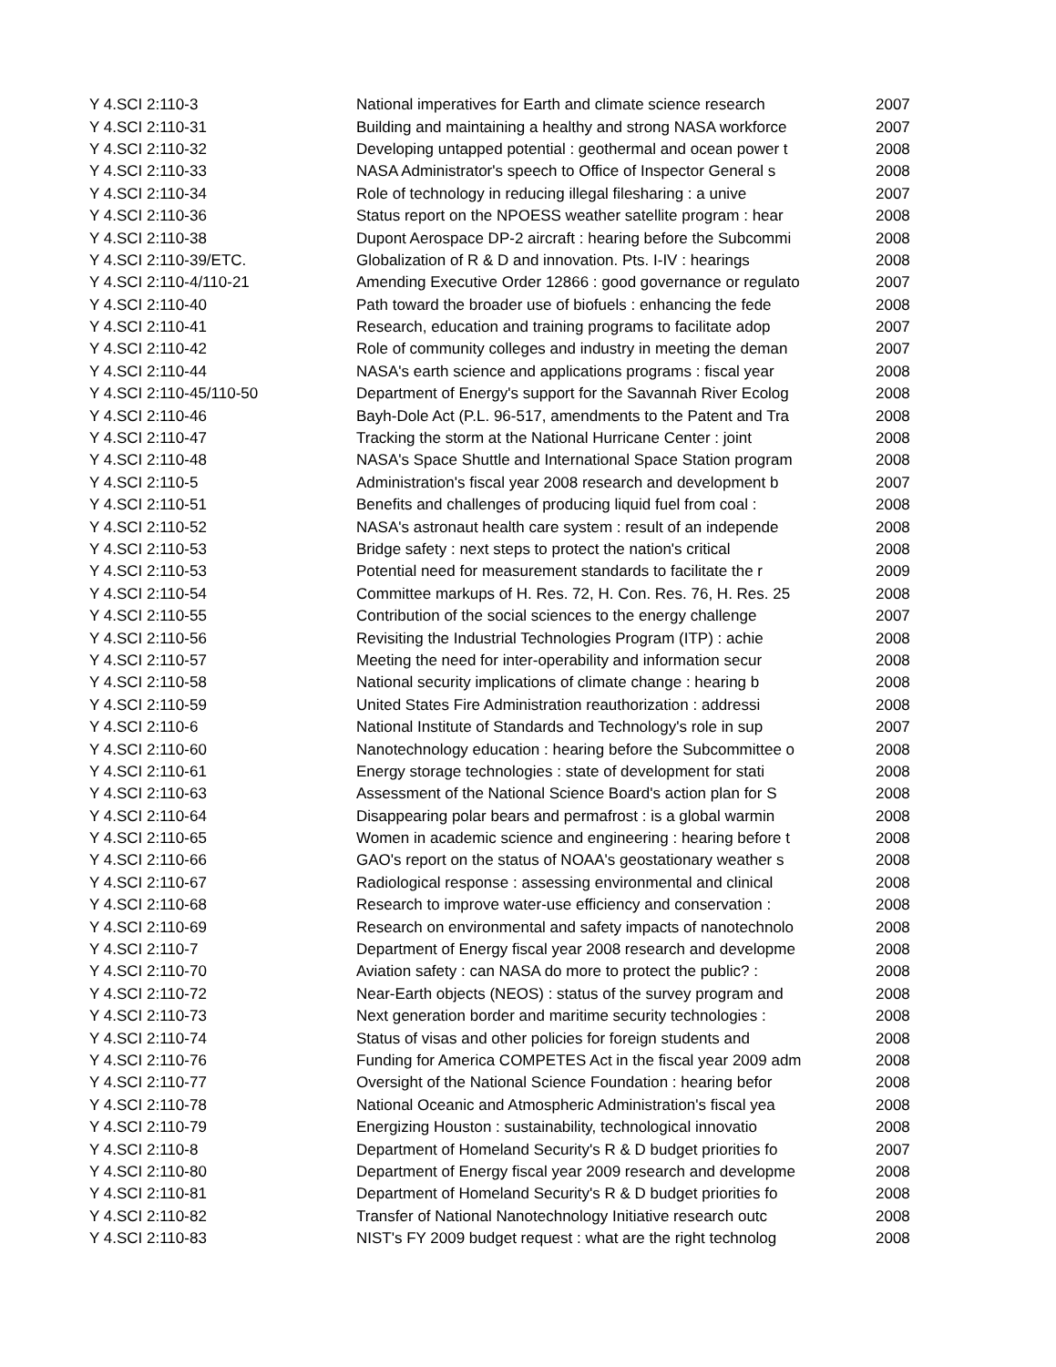| Y 4.SCI 2:110-3 | National imperatives for Earth and climate science research | 2007 |
| Y 4.SCI 2:110-31 | Building and maintaining a healthy and strong NASA workforce | 2007 |
| Y 4.SCI 2:110-32 | Developing untapped potential : geothermal and ocean power t | 2008 |
| Y 4.SCI 2:110-33 | NASA Administrator's speech to Office of Inspector General s | 2008 |
| Y 4.SCI 2:110-34 | Role of technology in reducing illegal filesharing : a unive | 2007 |
| Y 4.SCI 2:110-36 | Status report on the NPOESS weather satellite program : hear | 2008 |
| Y 4.SCI 2:110-38 | Dupont Aerospace DP-2 aircraft : hearing before the Subcommi | 2008 |
| Y 4.SCI 2:110-39/ETC. | Globalization of R & D and innovation. Pts. I-IV : hearings | 2008 |
| Y 4.SCI 2:110-4/110-21 | Amending Executive Order 12866 : good governance or regulato | 2007 |
| Y 4.SCI 2:110-40 | Path toward the broader use of biofuels : enhancing the fede | 2008 |
| Y 4.SCI 2:110-41 | Research, education and training programs to facilitate adop | 2007 |
| Y 4.SCI 2:110-42 | Role of community colleges and industry in meeting the deman | 2007 |
| Y 4.SCI 2:110-44 | NASA's earth science and applications programs : fiscal year | 2008 |
| Y 4.SCI 2:110-45/110-50 | Department of Energy's support for the Savannah River Ecolog | 2008 |
| Y 4.SCI 2:110-46 | Bayh-Dole Act (P.L. 96-517, amendments to the Patent and Tra | 2008 |
| Y 4.SCI 2:110-47 | Tracking the storm at the National Hurricane Center : joint | 2008 |
| Y 4.SCI 2:110-48 | NASA's Space Shuttle and International Space Station program | 2008 |
| Y 4.SCI 2:110-5 | Administration's fiscal year 2008 research and development b | 2007 |
| Y 4.SCI 2:110-51 | Benefits and challenges of producing liquid fuel from coal : | 2008 |
| Y 4.SCI 2:110-52 | NASA's astronaut health care system : result of an independe | 2008 |
| Y 4.SCI 2:110-53 | Bridge safety : next steps to protect the nation's critical | 2008 |
| Y 4.SCI 2:110-53 | Potential need for measurement standards to facilitate the r | 2009 |
| Y 4.SCI 2:110-54 | Committee markups of H. Res. 72, H. Con. Res. 76, H. Res. 25 | 2008 |
| Y 4.SCI 2:110-55 | Contribution of the social sciences to the energy challenge | 2007 |
| Y 4.SCI 2:110-56 | Revisiting the Industrial Technologies Program (ITP) : achie | 2008 |
| Y 4.SCI 2:110-57 | Meeting the need for inter-operability and information secur | 2008 |
| Y 4.SCI 2:110-58 | National security implications of climate change : hearing b | 2008 |
| Y 4.SCI 2:110-59 | United States Fire Administration reauthorization : addressi | 2008 |
| Y 4.SCI 2:110-6 | National Institute of Standards and Technology's role in sup | 2007 |
| Y 4.SCI 2:110-60 | Nanotechnology education : hearing before the Subcommittee o | 2008 |
| Y 4.SCI 2:110-61 | Energy storage technologies : state of development for stati | 2008 |
| Y 4.SCI 2:110-63 | Assessment of the National Science Board's action plan for S | 2008 |
| Y 4.SCI 2:110-64 | Disappearing polar bears and permafrost : is a global warmin | 2008 |
| Y 4.SCI 2:110-65 | Women in academic science and engineering : hearing before t | 2008 |
| Y 4.SCI 2:110-66 | GAO's report on the status of NOAA's geostationary weather s | 2008 |
| Y 4.SCI 2:110-67 | Radiological response : assessing environmental and clinical | 2008 |
| Y 4.SCI 2:110-68 | Research to improve water-use efficiency and conservation : | 2008 |
| Y 4.SCI 2:110-69 | Research on environmental and safety impacts of nanotechnolo | 2008 |
| Y 4.SCI 2:110-7 | Department of Energy fiscal year 2008 research and developme | 2008 |
| Y 4.SCI 2:110-70 | Aviation safety : can NASA do more to protect the public? : | 2008 |
| Y 4.SCI 2:110-72 | Near-Earth objects (NEOS) : status of the survey program and | 2008 |
| Y 4.SCI 2:110-73 | Next generation border and maritime security technologies : | 2008 |
| Y 4.SCI 2:110-74 | Status of visas and other policies for foreign students and | 2008 |
| Y 4.SCI 2:110-76 | Funding for America COMPETES Act in the fiscal year 2009 adm | 2008 |
| Y 4.SCI 2:110-77 | Oversight of the National Science Foundation : hearing befor | 2008 |
| Y 4.SCI 2:110-78 | National Oceanic and Atmospheric Administration's fiscal yea | 2008 |
| Y 4.SCI 2:110-79 | Energizing Houston : sustainability, technological innovatio | 2008 |
| Y 4.SCI 2:110-8 | Department of Homeland Security's R & D budget priorities fo | 2007 |
| Y 4.SCI 2:110-80 | Department of Energy fiscal year 2009 research and developme | 2008 |
| Y 4.SCI 2:110-81 | Department of Homeland Security's R & D budget priorities fo | 2008 |
| Y 4.SCI 2:110-82 | Transfer of National Nanotechnology Initiative research outc | 2008 |
| Y 4.SCI 2:110-83 | NIST's FY 2009 budget request : what are the right technolog | 2008 |